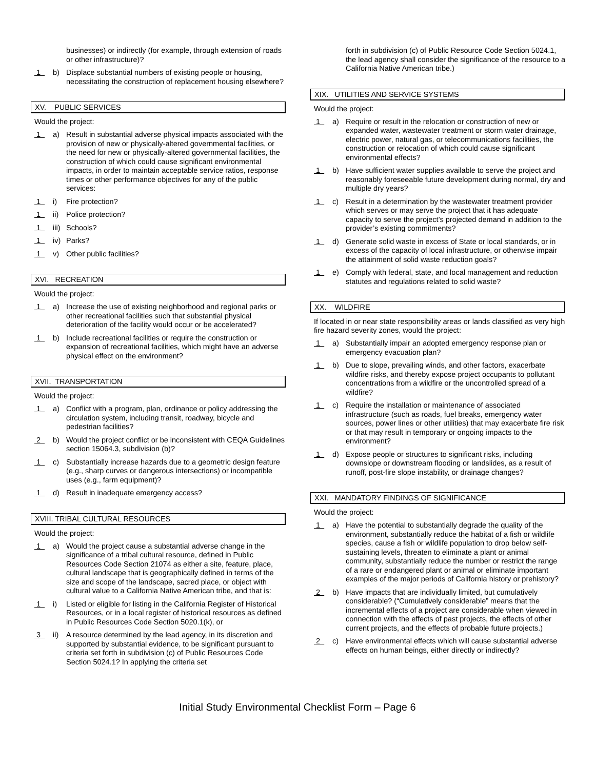businesses) or indirectly (for example, through extension of roads or other infrastructure)?
1
b) Displace substantial numbers of existing people or housing, necessitating the construction of replacement housing elsewhere?
XV. PUBLIC SERVICES
Would the project:
1
a) Result in substantial adverse physical impacts associated with the provision of new or physically-altered governmental facilities, or the need for new or physically-altered governmental facilities, the construction of which could cause significant environmental impacts, in order to maintain acceptable service ratios, response times or other performance objectives for any of the public services:
1
i) Fire protection?
1
ii)
Police protection?
1
iii)
Schools?
1
iv)
Parks?
1
v) Other public facilities?
XVI. RECREATION
Would the project:
1
a) Increase the use of existing neighborhood and regional parks or other recreational facilities such that substantial physical deterioration of the facility would occur or be accelerated?
1
b) Include recreational facilities or require the construction or expansion of recreational facilities, which might have an adverse physical effect on the environment?
XVII. TRANSPORTATION
Would the project:
1
a) Conflict with a program, plan, ordinance or policy addressing the circulation system, including transit, roadway, bicycle and pedestrian facilities?
2
b) Would the project conflict or be inconsistent with CEQA Guidelines section 15064.3, subdivision (b)?
1
c) Substantially increase hazards due to a geometric design feature (e.g., sharp curves or dangerous intersections) or incompatible uses (e.g., farm equipment)?
1
d) Result in inadequate emergency access?
XVIII. TRIBAL CULTURAL RESOURCES
Would the project:
1
a) Would the project cause a substantial adverse change in the significance of a tribal cultural resource, defined in Public Resources Code Section 21074 as either a site, feature, place, cultural landscape that is geographically defined in terms of the size and scope of the landscape, sacred place, or object with cultural value to a California Native American tribe, and that is:
1
i) Listed or eligible for listing in the California Register of Historical Resources, or in a local register of historical resources as defined in Public Resources Code Section 5020.1(k), or
3
ii)
A resource determined by the lead agency, in its discretion and supported by substantial evidence, to be significant pursuant to criteria set forth in subdivision (c) of Public Resources Code Section 5024.1? In applying the criteria set
forth in subdivision (c) of Public Resource Code Section 5024.1, the lead agency shall consider the significance of the resource to a California Native American tribe.)
XIX. UTILITIES AND SERVICE SYSTEMS
Would the project:
1
a) Require or result in the relocation or construction of new or expanded water, wastewater treatment or storm water drainage, electric power, natural gas, or telecommunications facilities, the construction or relocation of which could cause significant environmental effects?
1
b) Have sufficient water supplies available to serve the project and reasonably foreseeable future development during normal, dry and multiple dry years?
1
c) Result in a determination by the wastewater treatment provider which serves or may serve the project that it has adequate capacity to serve the project’s projected demand in addition to the provider’s existing commitments?
1
d) Generate solid waste in excess of State or local standards, or in excess of the capacity of local infrastructure, or otherwise impair the attainment of solid waste reduction goals?
1
e) Comply with federal, state, and local management and reduction statutes and regulations related to solid waste?
XX. WILDFIRE
If located in or near state responsibility areas or lands classified as very high fire hazard severity zones, would the project:
1
a) Substantially impair an adopted emergency response plan or emergency evacuation plan?
1
b) Due to slope, prevailing winds, and other factors, exacerbate wildfire risks, and thereby expose project occupants to pollutant concentrations from a wildfire or the uncontrolled spread of a wildfire?
1
c) Require the installation or maintenance of associated infrastructure (such as roads, fuel breaks, emergency water sources, power lines or other utilities) that may exacerbate fire risk or that may result in temporary or ongoing impacts to the environment?
1
d) Expose people or structures to significant risks, including downslope or downstream flooding or landslides, as a result of runoff, post-fire slope instability, or drainage changes?
XXI. MANDATORY FINDINGS OF SIGNIFICANCE
Would the project:
1
a) Have the potential to substantially degrade the quality of the environment, substantially reduce the habitat of a fish or wildlife species, cause a fish or wildlife population to drop below self-sustaining levels, threaten to eliminate a plant or animal community, substantially reduce the number or restrict the range of a rare or endangered plant or animal or eliminate important examples of the major periods of California history or prehistory?
2
b) Have impacts that are individually limited, but cumulatively considerable? (“Cumulatively considerable” means that the incremental effects of a project are considerable when viewed in connection with the effects of past projects, the effects of other current projects, and the effects of probable future projects.)
2
c) Have environmental effects which will cause substantial adverse effects on human beings, either directly or indirectly?
Initial Study Environmental Checklist Form – Page 6